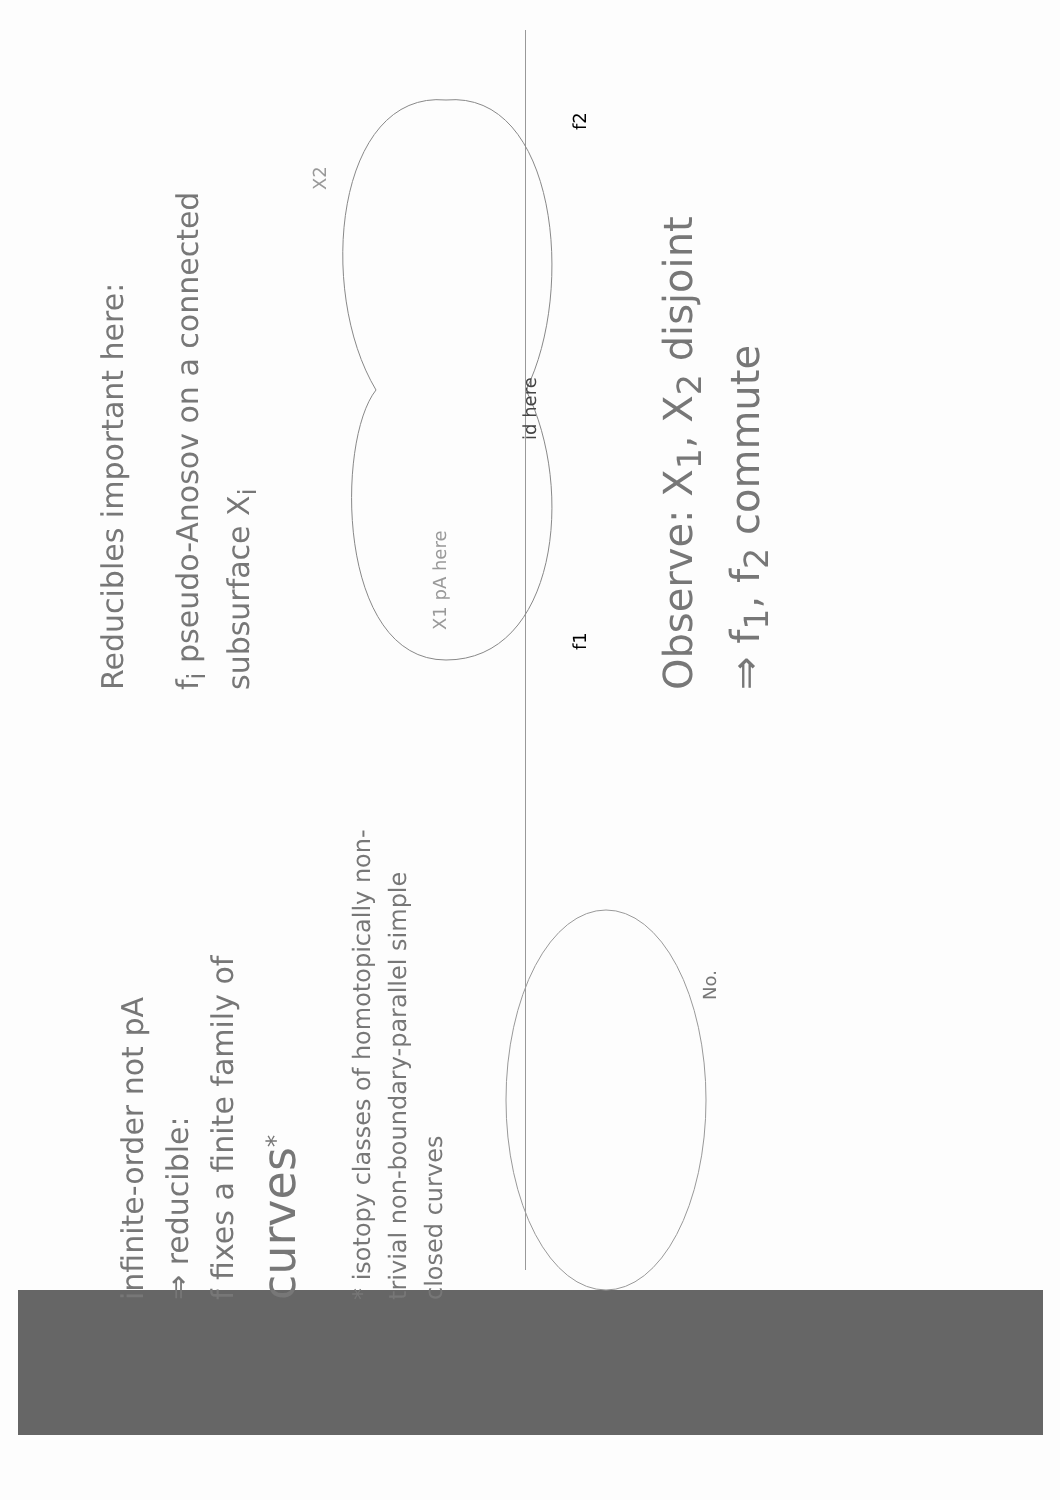infinite-order not pA
⇒ reducible:
f fixes a finite family of curves<sup>*</sup>
* isotopy classes of homotopically non-trivial non-boundary-parallel simple closed curves
No.
Reducibles important here:
f<sub>i</sub> pseudo-Anosov on a connected subsurface X<sub>i</sub>
X1 pA here
id here
X2
f1
f2
Observe: X<sub>1</sub>, X<sub>2</sub> disjoint
⇒ f<sub>1</sub>, f<sub>2</sub> commute